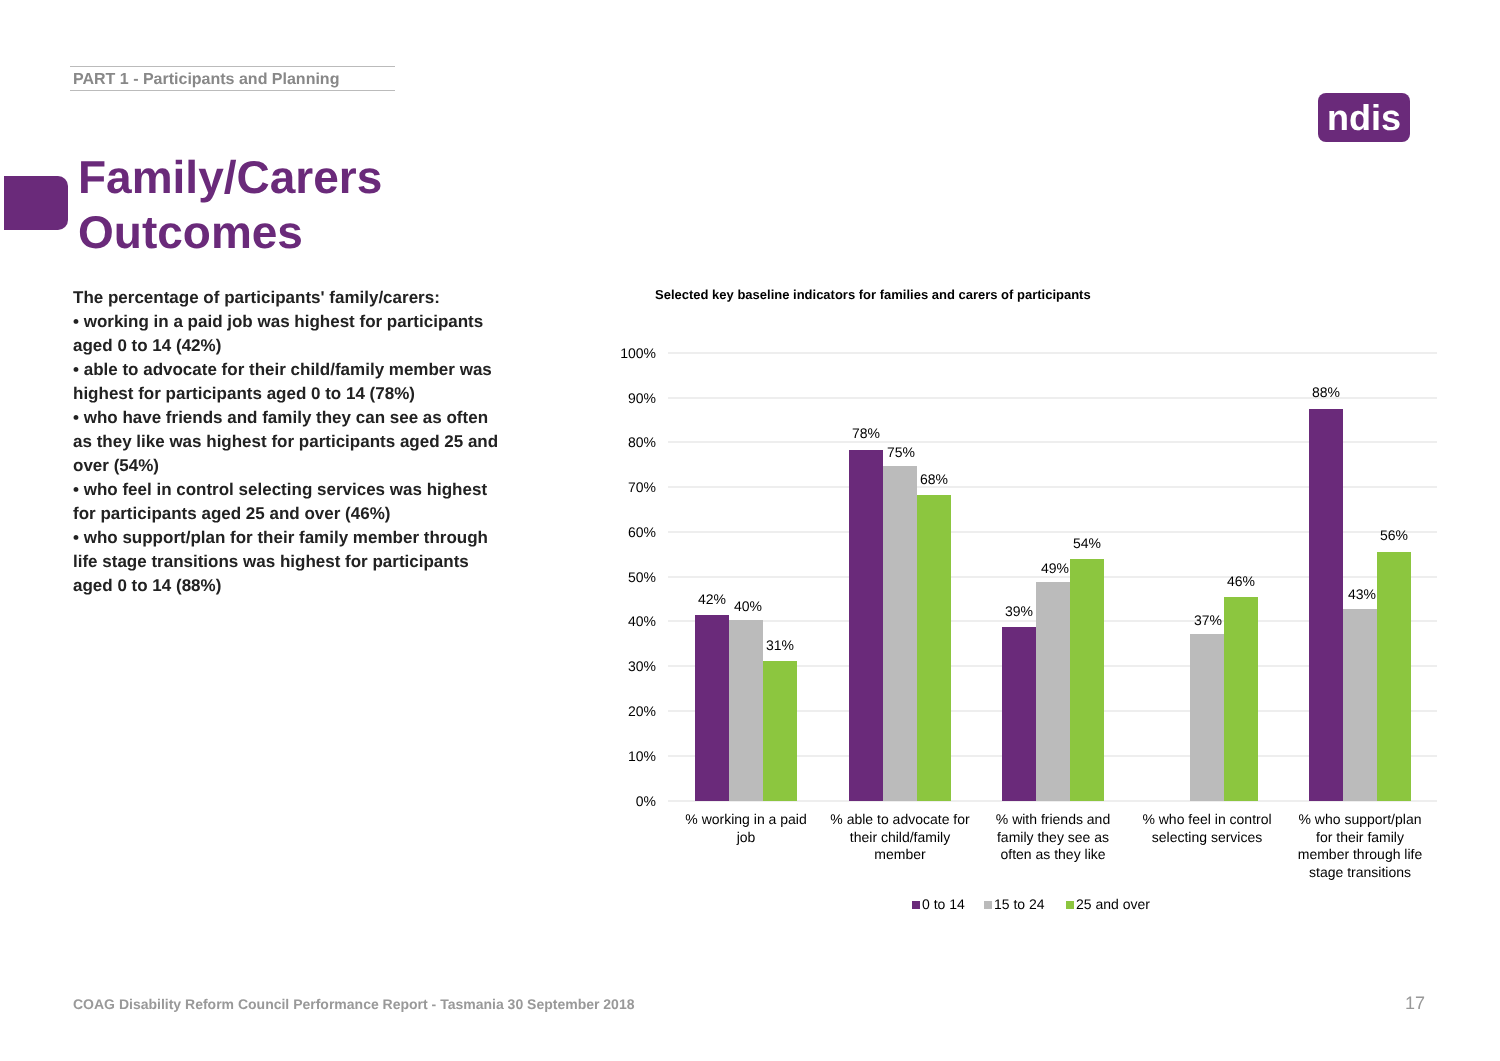PART 1 - Participants and Planning
ndis
Family/Carers
Outcomes
The percentage of participants' family/carers:
• working in a paid job was highest for participants aged 0 to 14 (42%)
• able to advocate for their child/family member was highest for participants aged 0 to 14 (78%)
• who have friends and family they can see as often as they like was highest for participants aged 25 and over (54%)
• who feel in control selecting services was highest for participants aged 25 and over (46%)
• who support/plan for their family member through life stage transitions was highest for participants aged 0 to 14 (88%)
Selected key baseline indicators for families and carers of participants
100%
90%
80%
70%
60%
50%
40%
30%
20%
10%
0%
42%
40%
31%
78%
75%
68%
39%
49%
54%
37%
46%
88%
43%
56%
% working in a paid
job
% able to advocate for
their child/family
member
% with friends and
family they see as
often as they like
% who feel in control
selecting services
% who support/plan
for their family
member through life
stage transitions
0 to 14
15 to 24
25 and over
COAG Disability Reform Council Performance Report - Tasmania 30 September 2018
17